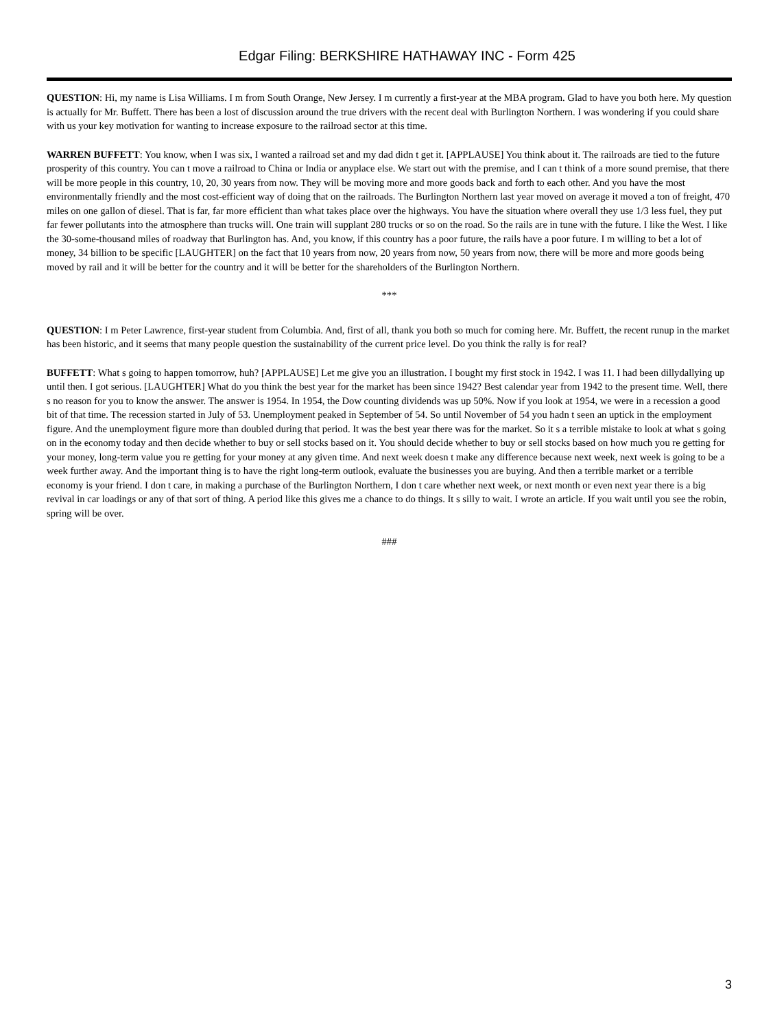Edgar Filing: BERKSHIRE HATHAWAY INC - Form 425
QUESTION: Hi, my name is Lisa Williams. I m from South Orange, New Jersey. I m currently a first-year at the MBA program. Glad to have you both here. My question is actually for Mr. Buffett. There has been a lost of discussion around the true drivers with the recent deal with Burlington Northern. I was wondering if you could share with us your key motivation for wanting to increase exposure to the railroad sector at this time.
WARREN BUFFETT: You know, when I was six, I wanted a railroad set and my dad didn t get it. [APPLAUSE] You think about it. The railroads are tied to the future prosperity of this country. You can t move a railroad to China or India or anyplace else. We start out with the premise, and I can t think of a more sound premise, that there will be more people in this country, 10, 20, 30 years from now. They will be moving more and more goods back and forth to each other. And you have the most environmentally friendly and the most cost-efficient way of doing that on the railroads. The Burlington Northern last year moved on average it moved a ton of freight, 470 miles on one gallon of diesel. That is far, far more efficient than what takes place over the highways. You have the situation where overall they use 1/3 less fuel, they put far fewer pollutants into the atmosphere than trucks will. One train will supplant 280 trucks or so on the road. So the rails are in tune with the future. I like the West. I like the 30-some-thousand miles of roadway that Burlington has. And, you know, if this country has a poor future, the rails have a poor future. I m willing to bet a lot of money, 34 billion to be specific [LAUGHTER] on the fact that 10 years from now, 20 years from now, 50 years from now, there will be more and more goods being moved by rail and it will be better for the country and it will be better for the shareholders of the Burlington Northern.
***
QUESTION: I m Peter Lawrence, first-year student from Columbia. And, first of all, thank you both so much for coming here. Mr. Buffett, the recent runup in the market has been historic, and it seems that many people question the sustainability of the current price level. Do you think the rally is for real?
BUFFETT: What s going to happen tomorrow, huh? [APPLAUSE] Let me give you an illustration. I bought my first stock in 1942. I was 11. I had been dillydallying up until then. I got serious. [LAUGHTER] What do you think the best year for the market has been since 1942? Best calendar year from 1942 to the present time. Well, there s no reason for you to know the answer. The answer is 1954. In 1954, the Dow counting dividends was up 50%. Now if you look at 1954, we were in a recession a good bit of that time. The recession started in July of 53. Unemployment peaked in September of 54. So until November of 54 you hadn t seen an uptick in the employment figure. And the unemployment figure more than doubled during that period. It was the best year there was for the market. So it s a terrible mistake to look at what s going on in the economy today and then decide whether to buy or sell stocks based on it. You should decide whether to buy or sell stocks based on how much you re getting for your money, long-term value you re getting for your money at any given time. And next week doesn t make any difference because next week, next week is going to be a week further away. And the important thing is to have the right long-term outlook, evaluate the businesses you are buying. And then a terrible market or a terrible economy is your friend. I don t care, in making a purchase of the Burlington Northern, I don t care whether next week, or next month or even next year there is a big revival in car loadings or any of that sort of thing. A period like this gives me a chance to do things. It s silly to wait. I wrote an article. If you wait until you see the robin, spring will be over.
###
3